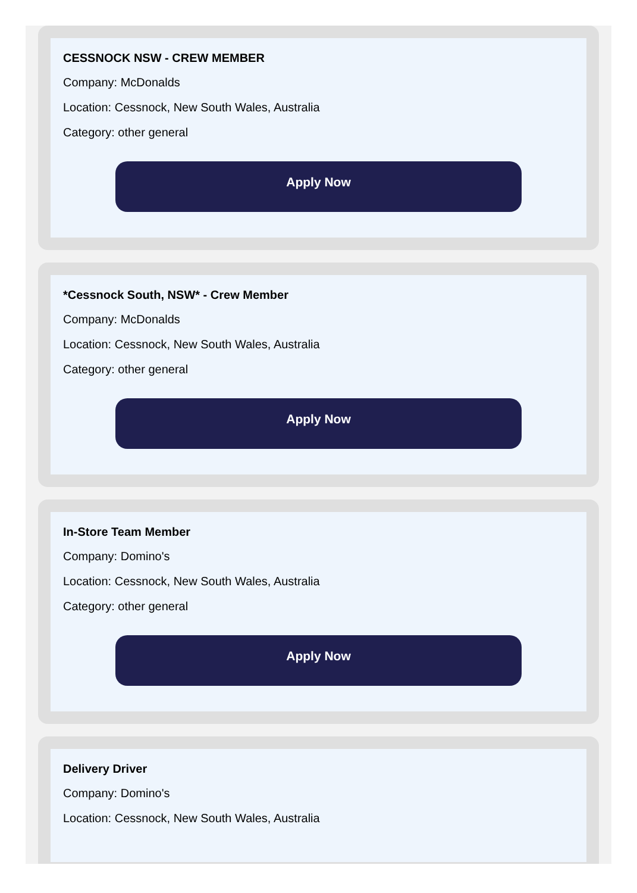CESSNOCK NSW - CREW MEMBER
Company: McDonalds
Location: Cessnock, New South Wales, Australia
Category: other general
Apply Now
*Cessnock South, NSW* - Crew Member
Company: McDonalds
Location: Cessnock, New South Wales, Australia
Category: other general
Apply Now
In-Store Team Member
Company: Domino's
Location: Cessnock, New South Wales, Australia
Category: other general
Apply Now
Delivery Driver
Company: Domino's
Location: Cessnock, New South Wales, Australia